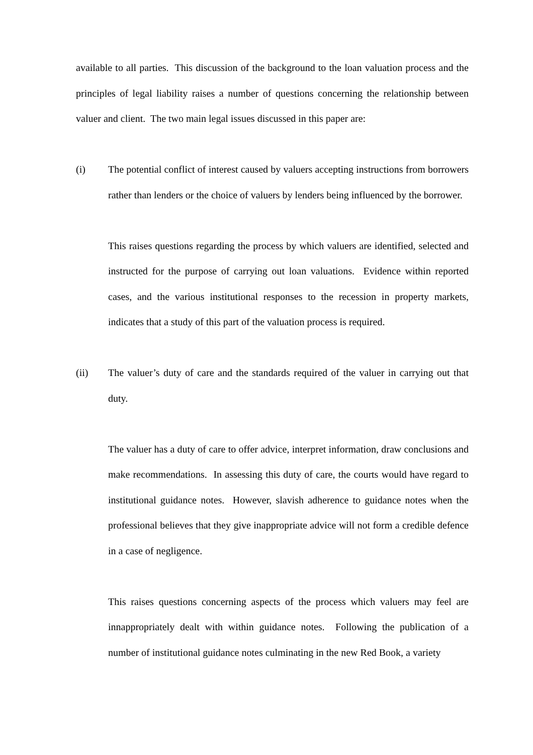available to all parties. This discussion of the background to the loan valuation process and the principles of legal liability raises a number of questions concerning the relationship between valuer and client. The two main legal issues discussed in this paper are:
(i) The potential conflict of interest caused by valuers accepting instructions from borrowers rather than lenders or the choice of valuers by lenders being influenced by the borrower.
This raises questions regarding the process by which valuers are identified, selected and instructed for the purpose of carrying out loan valuations. Evidence within reported cases, and the various institutional responses to the recession in property markets, indicates that a study of this part of the valuation process is required.
(ii) The valuer’s duty of care and the standards required of the valuer in carrying out that duty.
The valuer has a duty of care to offer advice, interpret information, draw conclusions and make recommendations. In assessing this duty of care, the courts would have regard to institutional guidance notes. However, slavish adherence to guidance notes when the professional believes that they give inappropriate advice will not form a credible defence in a case of negligence.
This raises questions concerning aspects of the process which valuers may feel are innappropriately dealt with within guidance notes. Following the publication of a number of institutional guidance notes culminating in the new Red Book, a variety